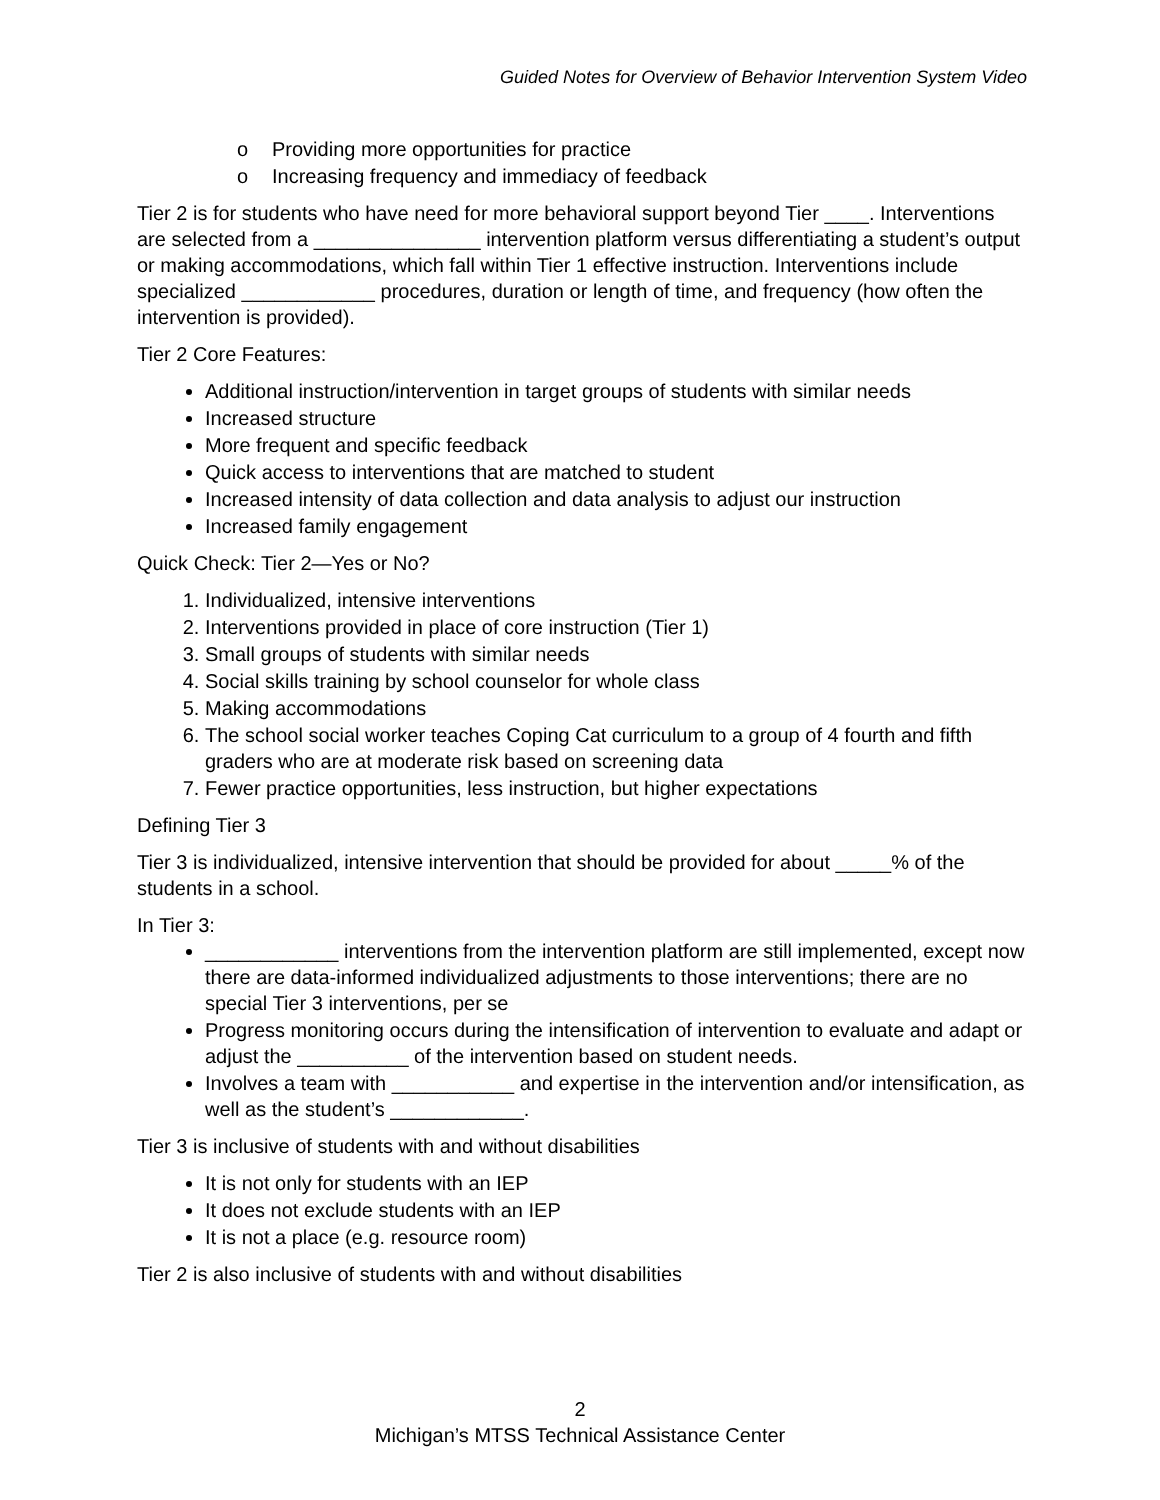Guided Notes for Overview of Behavior Intervention System Video
o Providing more opportunities for practice
o Increasing frequency and immediacy of feedback
Tier 2 is for students who have need for more behavioral support beyond Tier ____. Interventions are selected from a _______________ intervention platform versus differentiating a student’s output or making accommodations, which fall within Tier 1 effective instruction. Interventions include specialized ____________ procedures, duration or length of time, and frequency (how often the intervention is provided).
Tier 2 Core Features:
Additional instruction/intervention in target groups of students with similar needs
Increased structure
More frequent and specific feedback
Quick access to interventions that are matched to student
Increased intensity of data collection and data analysis to adjust our instruction
Increased family engagement
Quick Check: Tier 2—Yes or No?
1. Individualized, intensive interventions
2. Interventions provided in place of core instruction (Tier 1)
3. Small groups of students with similar needs
4. Social skills training by school counselor for whole class
5. Making accommodations
6. The school social worker teaches Coping Cat curriculum to a group of 4 fourth and fifth graders who are at moderate risk based on screening data
7. Fewer practice opportunities, less instruction, but higher expectations
Defining Tier 3
Tier 3 is individualized, intensive intervention that should be provided for about _____% of the students in a school.
In Tier 3:
____________ interventions from the intervention platform are still implemented, except now there are data-informed individualized adjustments to those interventions; there are no special Tier 3 interventions, per se
Progress monitoring occurs during the intensification of intervention to evaluate and adapt or adjust the __________ of the intervention based on student needs.
Involves a team with ___________ and expertise in the intervention and/or intensification, as well as the student’s ____________.
Tier 3 is inclusive of students with and without disabilities
It is not only for students with an IEP
It does not exclude students with an IEP
It is not a place (e.g. resource room)
Tier 2 is also inclusive of students with and without disabilities
2
Michigan’s MTSS Technical Assistance Center